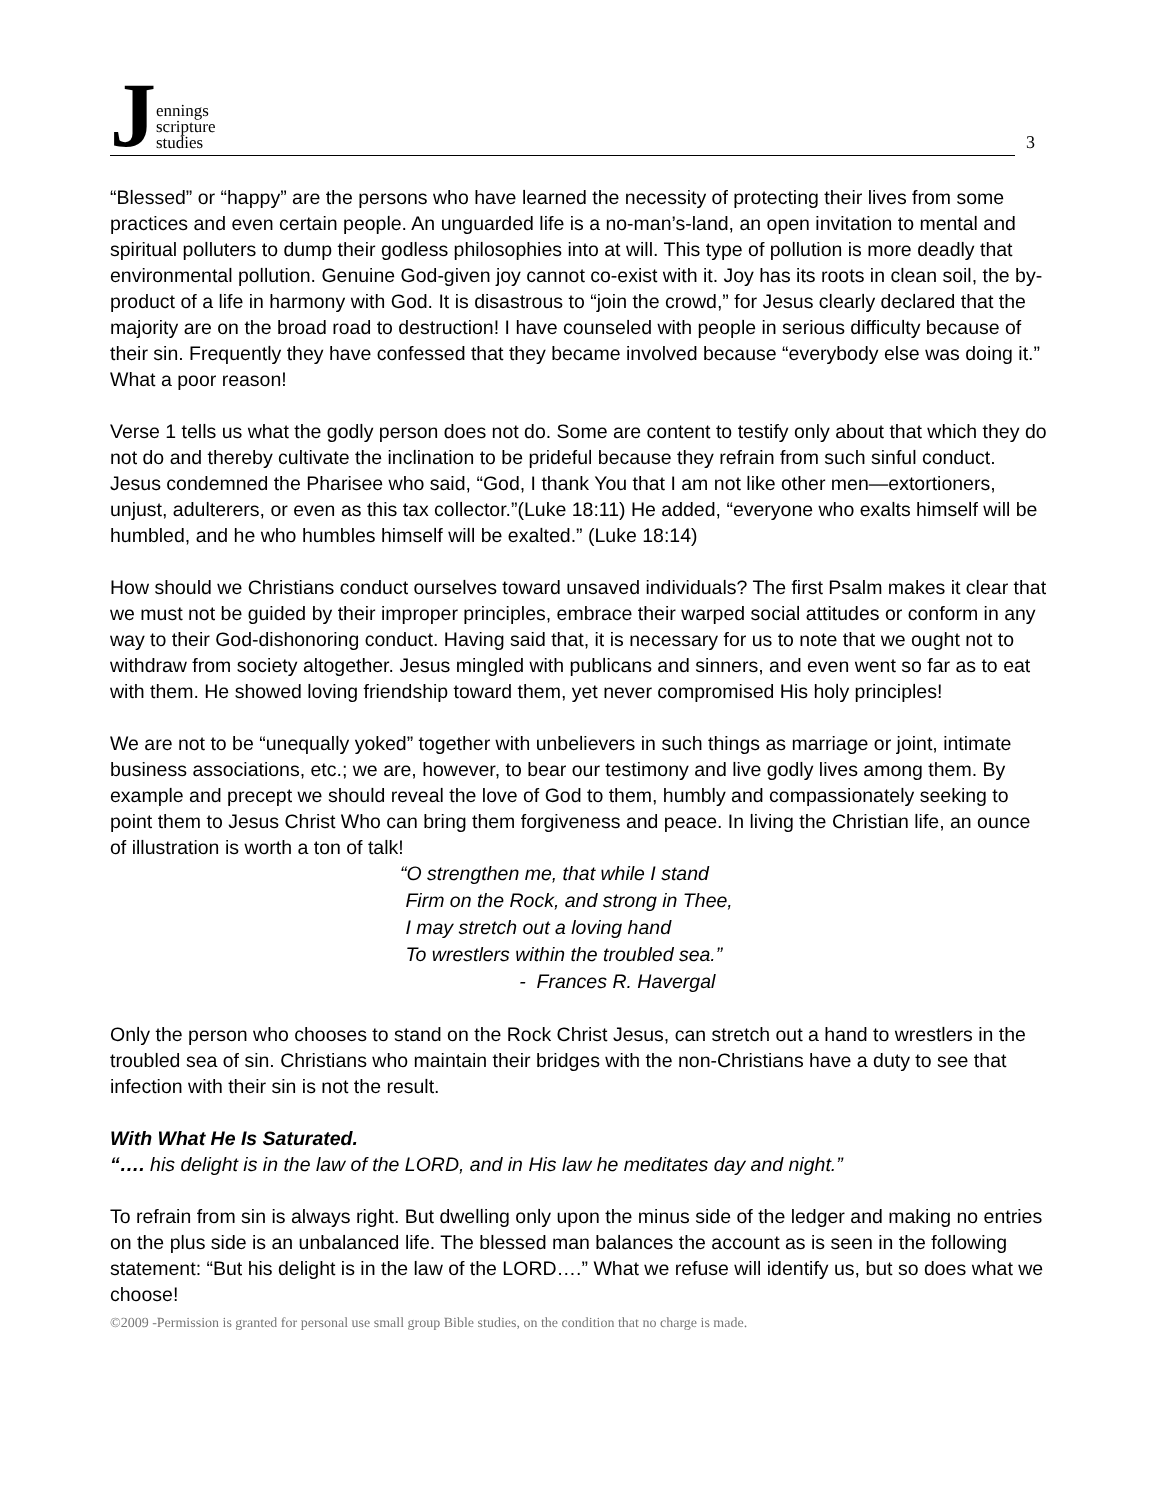Jennings
scripture
studies
3
“Blessed” or “happy” are the persons who have learned the necessity of protecting their lives from some practices and even certain people. An unguarded life is a no-man’s-land, an open invitation to mental and spiritual polluters to dump their godless philosophies into at will. This type of pollution is more deadly that environmental pollution. Genuine God-given joy cannot co-exist with it. Joy has its roots in clean soil, the by-product of a life in harmony with God. It is disastrous to “join the crowd,” for Jesus clearly declared that the majority are on the broad road to destruction! I have counseled with people in serious difficulty because of their sin. Frequently they have confessed that they became involved because “everybody else was doing it.” What a poor reason!
Verse 1 tells us what the godly person does not do. Some are content to testify only about that which they do not do and thereby cultivate the inclination to be prideful because they refrain from such sinful conduct. Jesus condemned the Pharisee who said, “God, I thank You that I am not like other men—extortioners, unjust, adulterers, or even as this tax collector.”(Luke 18:11) He added, “everyone who exalts himself will be humbled, and he who humbles himself will be exalted.” (Luke 18:14)
How should we Christians conduct ourselves toward unsaved individuals? The first Psalm makes it clear that we must not be guided by their improper principles, embrace their warped social attitudes or conform in any way to their God-dishonoring conduct. Having said that, it is necessary for us to note that we ought not to withdraw from society altogether. Jesus mingled with publicans and sinners, and even went so far as to eat with them. He showed loving friendship toward them, yet never compromised His holy principles!
We are not to be “unequally yoked” together with unbelievers in such things as marriage or joint, intimate business associations, etc.; we are, however, to bear our testimony and live godly lives among them. By example and precept we should reveal the love of God to them, humbly and compassionately seeking to point them to Jesus Christ Who can bring them forgiveness and peace. In living the Christian life, an ounce of illustration is worth a ton of talk!
“O strengthen me, that while I stand
Firm on the Rock, and strong in Thee,
I may stretch out a loving hand
To wrestlers within the troubled sea.”
- Frances R. Havergal
Only the person who chooses to stand on the Rock Christ Jesus, can stretch out a hand to wrestlers in the troubled sea of sin. Christians who maintain their bridges with the non-Christians have a duty to see that infection with their sin is not the result.
With What He Is Saturated.
“…. his delight is in the law of the LORD, and in His law he meditates day and night.”
To refrain from sin is always right. But dwelling only upon the minus side of the ledger and making no entries on the plus side is an unbalanced life. The blessed man balances the account as is seen in the following statement: “But his delight is in the law of the LORD….” What we refuse will identify us, but so does what we choose!
©2009 -Permission is granted for personal use small group Bible studies, on the condition that no charge is made.